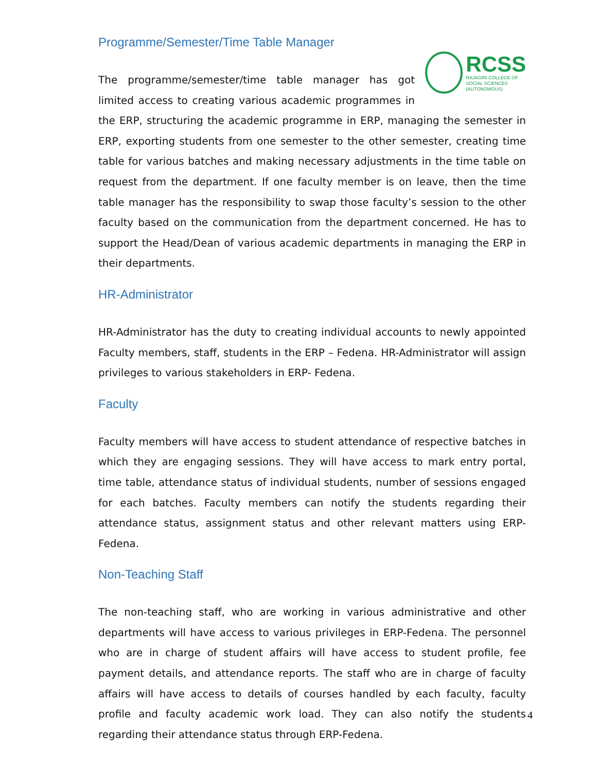Programme/Semester/Time Table Manager
RCSS
RAJAGIRI COLLEGE OF
SOCIAL SCIENCES
(AUTONOMOUS)
The programme/semester/time table manager has got limited access to creating various academic programmes in the ERP, structuring the academic programme in ERP, managing the semester in ERP, exporting students from one semester to the other semester, creating time table for various batches and making necessary adjustments in the time table on request from the department. If one faculty member is on leave, then the time table manager has the responsibility to swap those faculty’s session to the other faculty based on the communication from the department concerned. He has to support the Head/Dean of various academic departments in managing the ERP in their departments.
HR-Administrator
HR-Administrator has the duty to creating individual accounts to newly appointed Faculty members, staff, students in the ERP – Fedena. HR-Administrator will assign privileges to various stakeholders in ERP- Fedena.
Faculty
Faculty members will have access to student attendance of respective batches in which they are engaging sessions. They will have access to mark entry portal, time table, attendance status of individual students, number of sessions engaged for each batches. Faculty members can notify the students regarding their attendance status, assignment status and other relevant matters using ERP-Fedena.
Non-Teaching Staff
The non-teaching staff, who are working in various administrative and other departments will have access to various privileges in ERP-Fedena. The personnel who are in charge of student affairs will have access to student profile, fee payment details, and attendance reports. The staff who are in charge of faculty affairs will have access to details of courses handled by each faculty, faculty profile and faculty academic work load. They can also notify the students regarding their attendance status through ERP-Fedena.
4